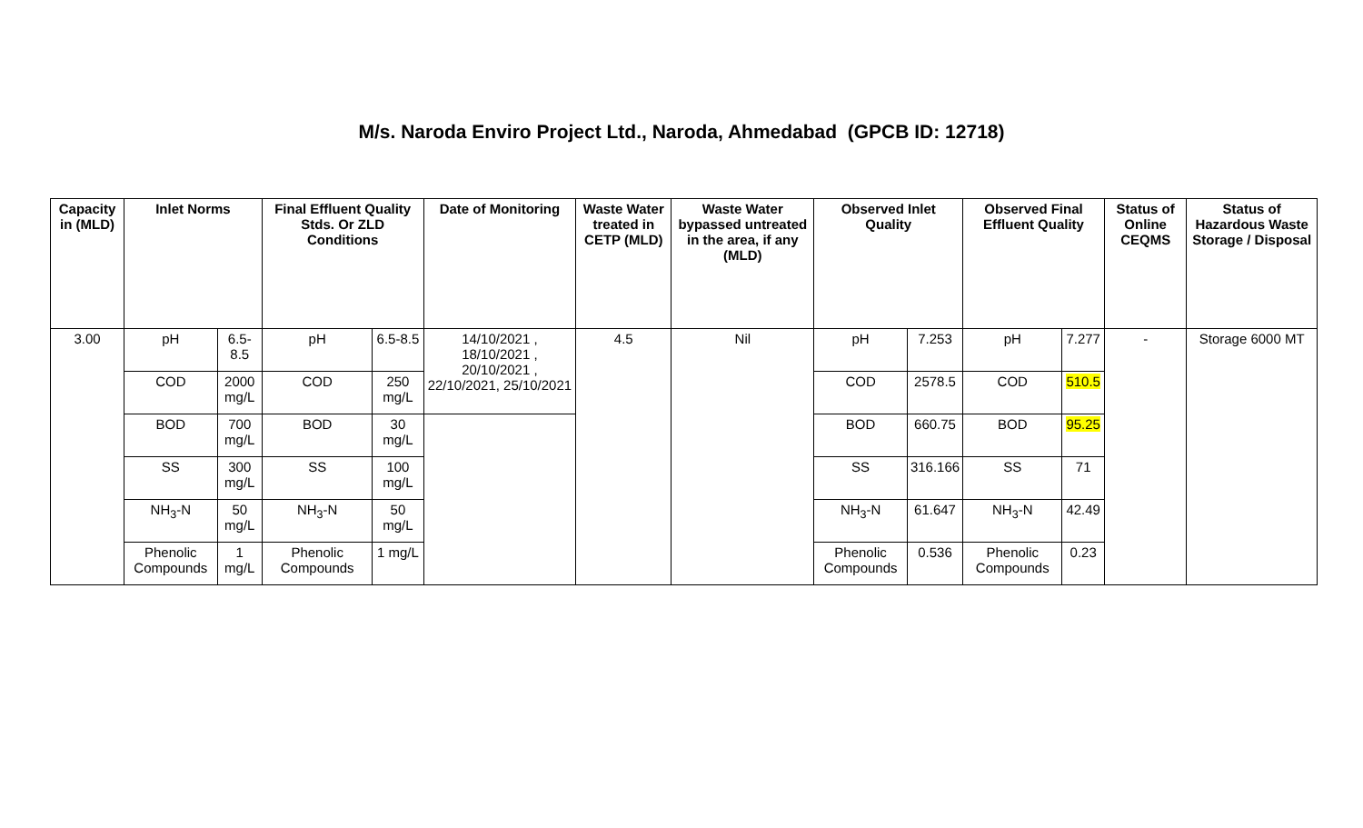M/s. Naroda Enviro Project Ltd., Naroda, Ahmedabad (GPCB ID: 12718)
| Capacity in (MLD) | Inlet Norms | | Final Effluent Quality Stds. Or ZLD Conditions | | Date of Monitoring | Waste Water treated in CETP (MLD) | Waste Water bypassed untreated in the area, if any (MLD) | Observed Inlet Quality | | Observed Final Effluent Quality | | Status of Online CEQMS | Status of Hazardous Waste Storage / Disposal |
| --- | --- | --- | --- | --- | --- | --- | --- | --- | --- | --- | --- | --- | --- |
| 3.00 | pH | 6.5-8.5 | pH | 6.5-8.5 | 14/10/2021 , 18/10/2021 , 20/10/2021 , 22/10/2021, 25/10/2021 | 4.5 | Nil | pH | 7.253 | pH | 7.277 | - | Storage 6000 MT |
| | COD | 2000 mg/L | COD | 250 mg/L | | | | COD | 2578.5 | COD | 510.5 | | |
| | BOD | 700 mg/L | BOD | 30 mg/L | | | | BOD | 660.75 | BOD | 95.25 | | |
| | SS | 300 mg/L | SS | 100 mg/L | | | | SS | 316.166 | SS | 71 | | |
| | NH<sub>3</sub>-N | 50 mg/L | NH<sub>3</sub>-N | 50 mg/L | | | | NH<sub>3</sub>-N | 61.647 | NH<sub>3</sub>-N | 42.49 | | |
| | Phenolic Compounds | 1 mg/L | Phenolic Compounds | 1 mg/L | | | | Phenolic Compounds | 0.536 | Phenolic Compounds | 0.23 | | |